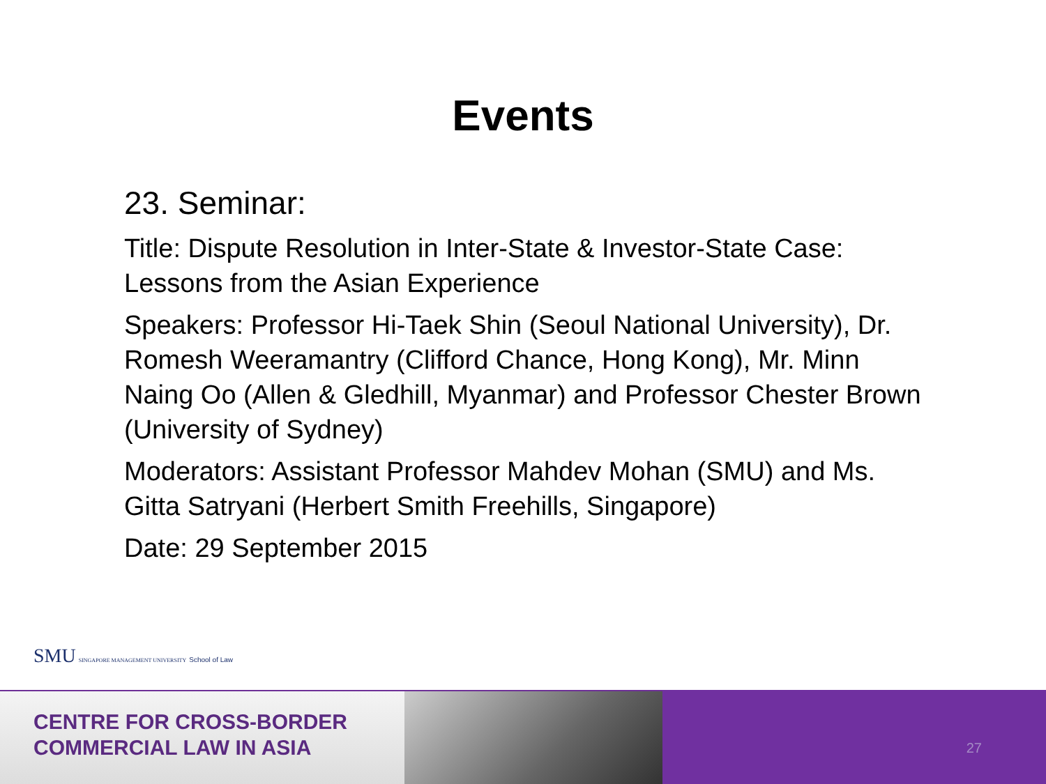Events
23. Seminar:
Title: Dispute Resolution in Inter-State & Investor-State Case: Lessons from the Asian Experience
Speakers: Professor Hi-Taek Shin (Seoul National University), Dr. Romesh Weeramantry (Clifford Chance, Hong Kong), Mr. Minn Naing Oo (Allen & Gledhill, Myanmar) and Professor Chester Brown (University of Sydney)
Moderators: Assistant Professor Mahdev Mohan (SMU) and Ms. Gitta Satryani (Herbert Smith Freehills, Singapore)
Date: 29 September 2015
SMU SINGAPORE MANAGEMENT UNIVERSITY School of Law
CENTRE FOR CROSS-BORDER
COMMERCIAL LAW IN ASIA
27